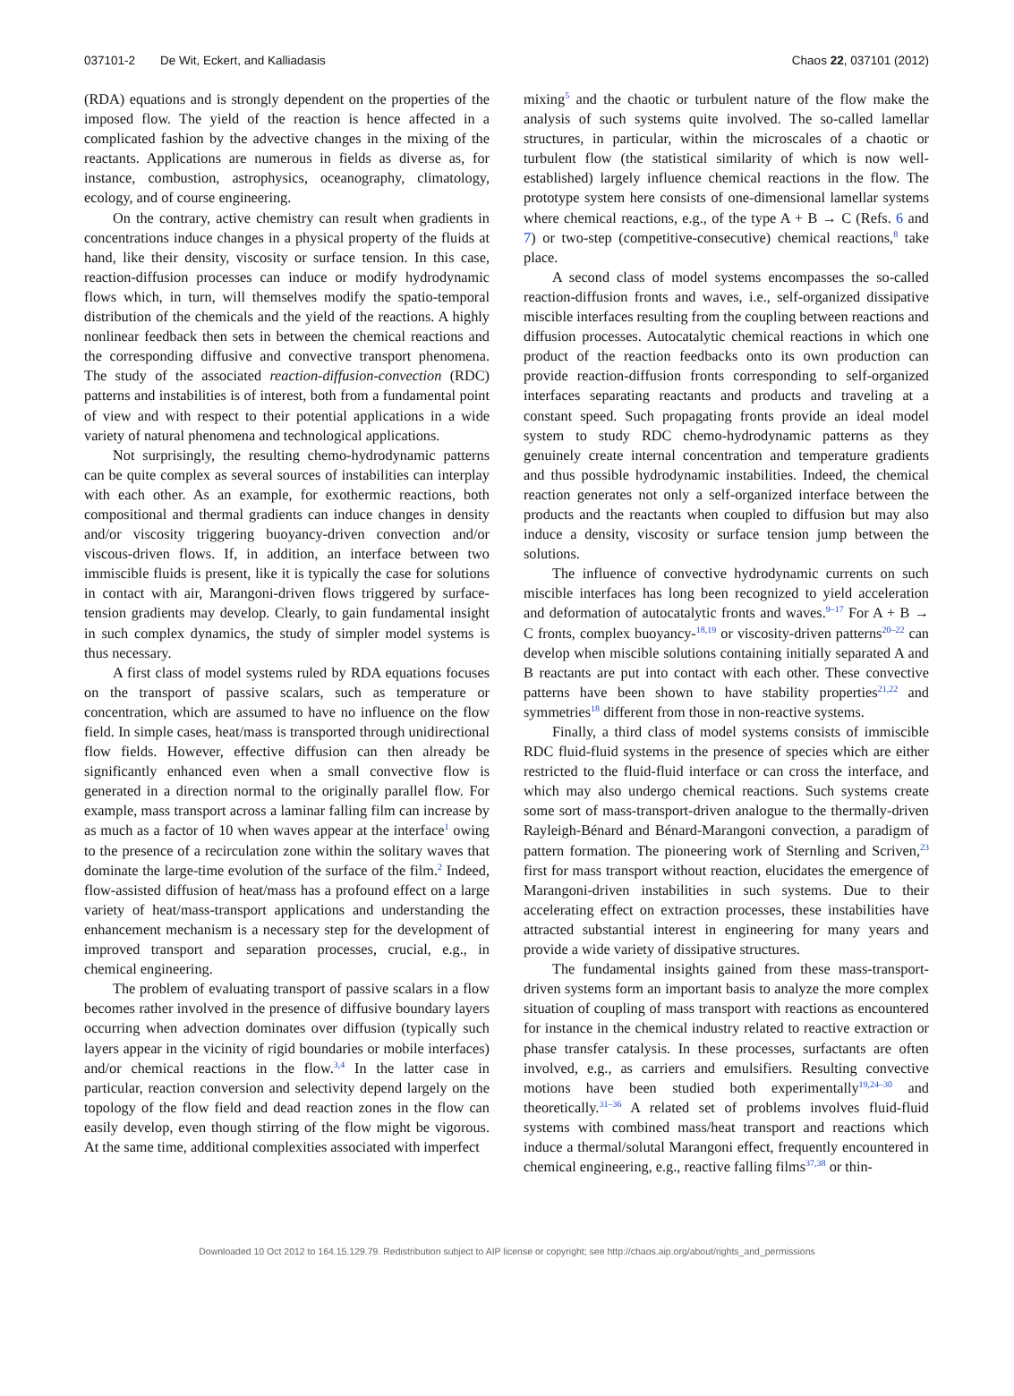037101-2 De Wit, Eckert, and Kalliadasis Chaos 22, 037101 (2012)
(RDA) equations and is strongly dependent on the properties of the imposed flow. The yield of the reaction is hence affected in a complicated fashion by the advective changes in the mixing of the reactants. Applications are numerous in fields as diverse as, for instance, combustion, astrophysics, oceanography, climatology, ecology, and of course engineering.
On the contrary, active chemistry can result when gradients in concentrations induce changes in a physical property of the fluids at hand, like their density, viscosity or surface tension. In this case, reaction-diffusion processes can induce or modify hydrodynamic flows which, in turn, will themselves modify the spatio-temporal distribution of the chemicals and the yield of the reactions. A highly nonlinear feedback then sets in between the chemical reactions and the corresponding diffusive and convective transport phenomena. The study of the associated reaction-diffusion-convection (RDC) patterns and instabilities is of interest, both from a fundamental point of view and with respect to their potential applications in a wide variety of natural phenomena and technological applications.
Not surprisingly, the resulting chemo-hydrodynamic patterns can be quite complex as several sources of instabilities can interplay with each other. As an example, for exothermic reactions, both compositional and thermal gradients can induce changes in density and/or viscosity triggering buoyancy-driven convection and/or viscous-driven flows. If, in addition, an interface between two immiscible fluids is present, like it is typically the case for solutions in contact with air, Marangoni-driven flows triggered by surface-tension gradients may develop. Clearly, to gain fundamental insight in such complex dynamics, the study of simpler model systems is thus necessary.
A first class of model systems ruled by RDA equations focuses on the transport of passive scalars, such as temperature or concentration, which are assumed to have no influence on the flow field. In simple cases, heat/mass is transported through unidirectional flow fields. However, effective diffusion can then already be significantly enhanced even when a small convective flow is generated in a direction normal to the originally parallel flow. For example, mass transport across a laminar falling film can increase by as much as a factor of 10 when waves appear at the interface<sup>1</sup> owing to the presence of a recirculation zone within the solitary waves that dominate the large-time evolution of the surface of the film.<sup>2</sup> Indeed, flow-assisted diffusion of heat/mass has a profound effect on a large variety of heat/mass-transport applications and understanding the enhancement mechanism is a necessary step for the development of improved transport and separation processes, crucial, e.g., in chemical engineering.
The problem of evaluating transport of passive scalars in a flow becomes rather involved in the presence of diffusive boundary layers occurring when advection dominates over diffusion (typically such layers appear in the vicinity of rigid boundaries or mobile interfaces) and/or chemical reactions in the flow.<sup>3,4</sup> In the latter case in particular, reaction conversion and selectivity depend largely on the topology of the flow field and dead reaction zones in the flow can easily develop, even though stirring of the flow might be vigorous. At the same time, additional complexities associated with imperfect
mixing<sup>5</sup> and the chaotic or turbulent nature of the flow make the analysis of such systems quite involved. The so-called lamellar structures, in particular, within the microscales of a chaotic or turbulent flow (the statistical similarity of which is now well-established) largely influence chemical reactions in the flow. The prototype system here consists of one-dimensional lamellar systems where chemical reactions, e.g., of the type A + B → C (Refs. 6 and 7) or two-step (competitive-consecutive) chemical reactions,<sup>8</sup> take place.
A second class of model systems encompasses the so-called reaction-diffusion fronts and waves, i.e., self-organized dissipative miscible interfaces resulting from the coupling between reactions and diffusion processes. Autocatalytic chemical reactions in which one product of the reaction feedbacks onto its own production can provide reaction-diffusion fronts corresponding to self-organized interfaces separating reactants and products and traveling at a constant speed. Such propagating fronts provide an ideal model system to study RDC chemo-hydrodynamic patterns as they genuinely create internal concentration and temperature gradients and thus possible hydrodynamic instabilities. Indeed, the chemical reaction generates not only a self-organized interface between the products and the reactants when coupled to diffusion but may also induce a density, viscosity or surface tension jump between the solutions.
The influence of convective hydrodynamic currents on such miscible interfaces has long been recognized to yield acceleration and deformation of autocatalytic fronts and waves.<sup>9–17</sup> For A + B → C fronts, complex buoyancy-<sup>18,19</sup> or viscosity-driven patterns<sup>20–22</sup> can develop when miscible solutions containing initially separated A and B reactants are put into contact with each other. These convective patterns have been shown to have stability properties<sup>21,22</sup> and symmetries<sup>18</sup> different from those in non-reactive systems.
Finally, a third class of model systems consists of immiscible RDC fluid-fluid systems in the presence of species which are either restricted to the fluid-fluid interface or can cross the interface, and which may also undergo chemical reactions. Such systems create some sort of mass-transport-driven analogue to the thermally-driven Rayleigh-Bénard and Bénard-Marangoni convection, a paradigm of pattern formation. The pioneering work of Sternling and Scriven,<sup>23</sup> first for mass transport without reaction, elucidates the emergence of Marangoni-driven instabilities in such systems. Due to their accelerating effect on extraction processes, these instabilities have attracted substantial interest in engineering for many years and provide a wide variety of dissipative structures.
The fundamental insights gained from these mass-transport-driven systems form an important basis to analyze the more complex situation of coupling of mass transport with reactions as encountered for instance in the chemical industry related to reactive extraction or phase transfer catalysis. In these processes, surfactants are often involved, e.g., as carriers and emulsifiers. Resulting convective motions have been studied both experimentally<sup>19,24–30</sup> and theoretically.<sup>31–36</sup> A related set of problems involves fluid-fluid systems with combined mass/heat transport and reactions which induce a thermal/solutal Marangoni effect, frequently encountered in chemical engineering, e.g., reactive falling films<sup>37,38</sup> or thin-
Downloaded 10 Oct 2012 to 164.15.129.79. Redistribution subject to AIP license or copyright; see http://chaos.aip.org/about/rights_and_permissions